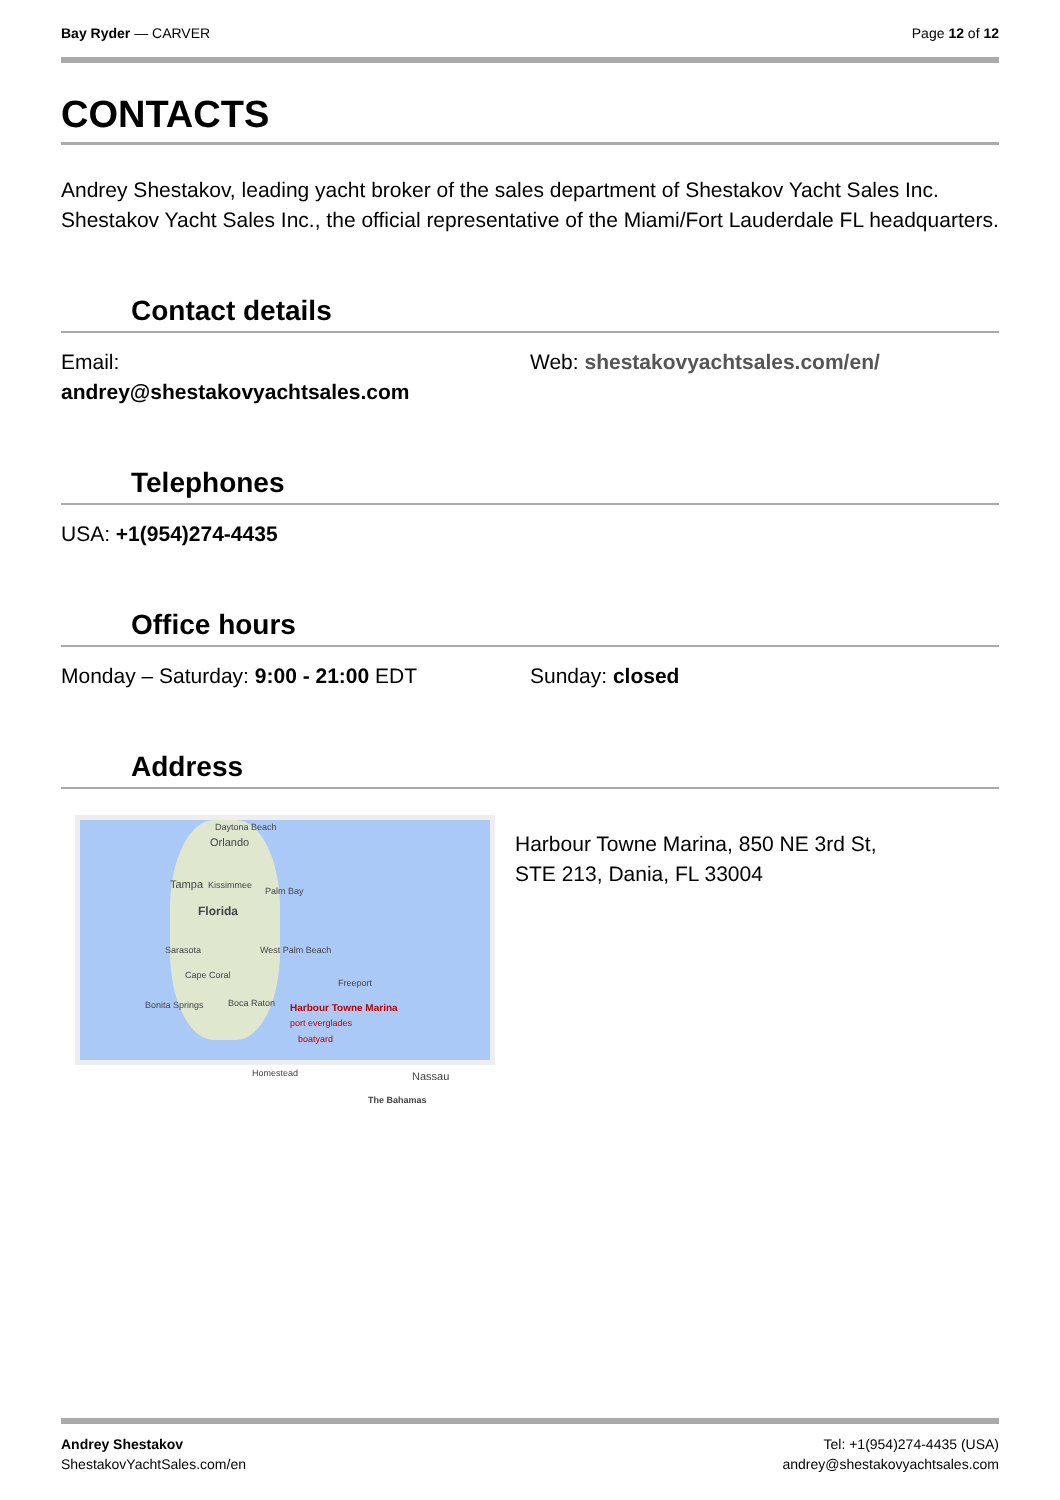Bay Ryder — CARVER Page 12 of 12
CONTACTS
Andrey Shestakov, leading yacht broker of the sales department of Shestakov Yacht Sales Inc. Shestakov Yacht Sales Inc., the official representative of the Miami/Fort Lauderdale FL headquarters.
Contact details
Email:
andrey@shestakovyachtsales.com
Web: shestakovyachtsales.com/en/
Telephones
USA: +1(954)274-4435
Office hours
Monday – Saturday: 9:00 - 21:00 EDT
Sunday: closed
Address
Daytona Beach
Orlando
Tampa Kissimmee
Palm Bay
Florida
Sarasota West Palm Beach
Cape Coral
Freeport
Bonita Springs Boca Raton Harbour Towne Marina
port everglades
boatyard
Homestead Nassau
The Bahamas
Harbour Towne Marina, 850 NE 3rd St,
STE 213, Dania, FL 33004
Andrey Shestakov
ShestakovYachtSales.com/en
Tel: +1(954)274-4435 (USA)
andrey@shestakovyachtsales.com